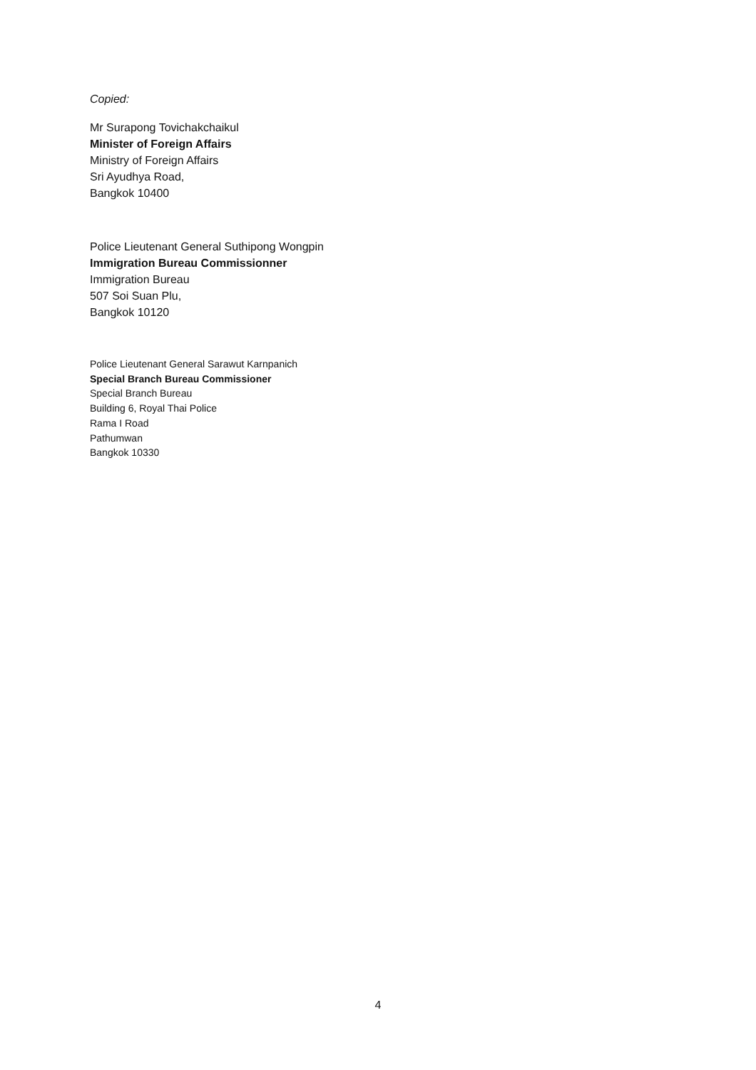Copied:
Mr Surapong Tovichakchaikul
Minister of Foreign Affairs
Ministry of Foreign Affairs
Sri Ayudhya Road,
Bangkok 10400
Police Lieutenant General Suthipong Wongpin
Immigration Bureau Commissionner
Immigration Bureau
507 Soi Suan Plu,
Bangkok 10120
Police Lieutenant General Sarawut Karnpanich
Special Branch Bureau Commissioner
Special Branch Bureau
Building 6, Royal Thai Police
Rama I Road
Pathumwan
Bangkok 10330
4